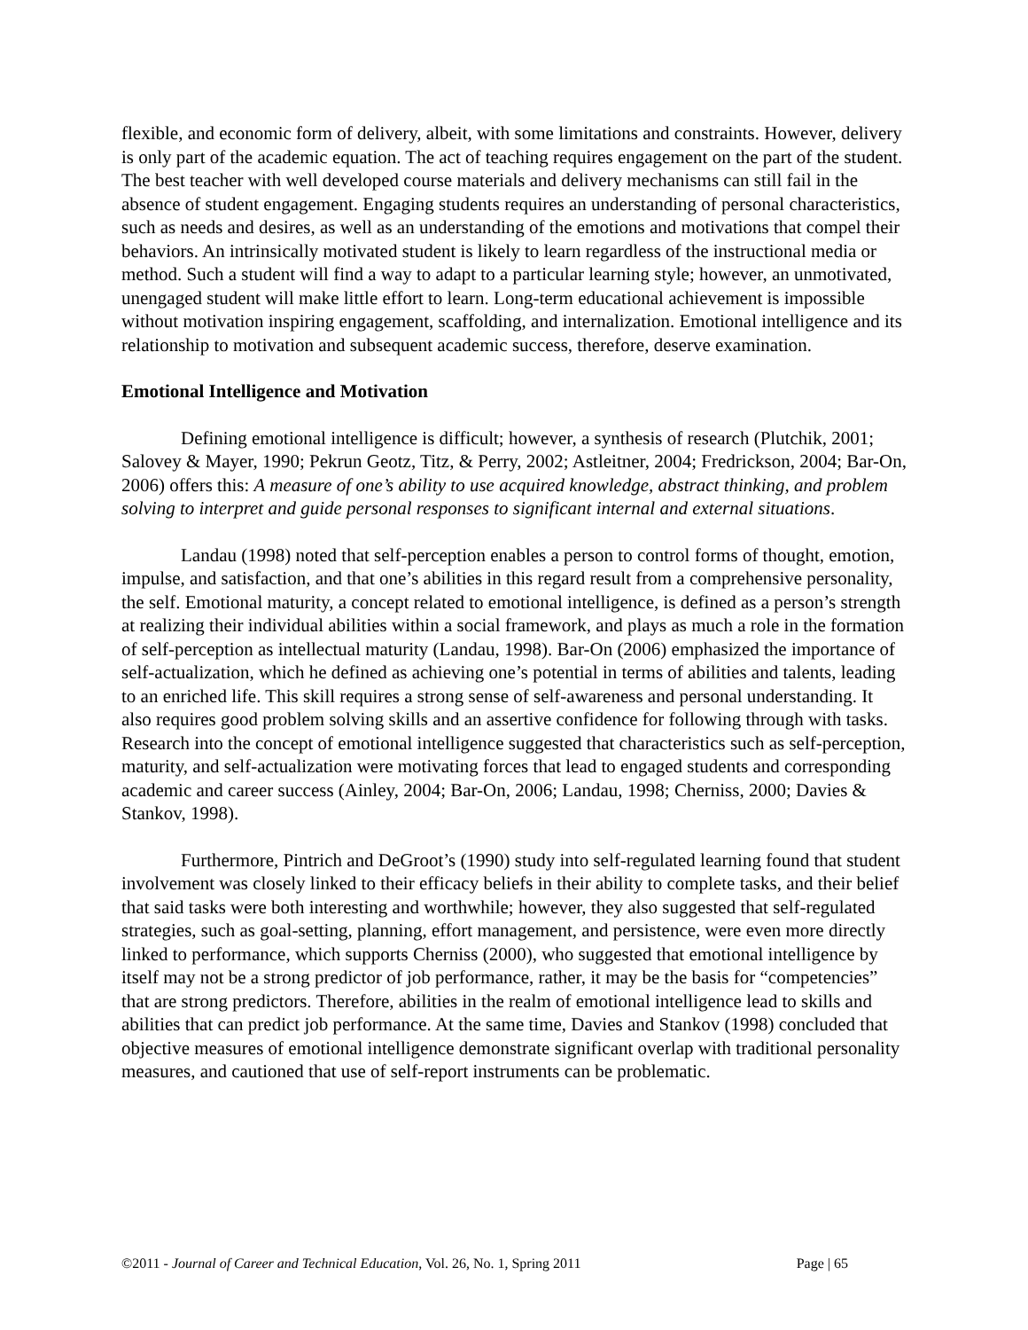flexible, and economic form of delivery, albeit, with some limitations and constraints. However, delivery is only part of the academic equation. The act of teaching requires engagement on the part of the student. The best teacher with well developed course materials and delivery mechanisms can still fail in the absence of student engagement. Engaging students requires an understanding of personal characteristics, such as needs and desires, as well as an understanding of the emotions and motivations that compel their behaviors. An intrinsically motivated student is likely to learn regardless of the instructional media or method. Such a student will find a way to adapt to a particular learning style; however, an unmotivated, unengaged student will make little effort to learn. Long-term educational achievement is impossible without motivation inspiring engagement, scaffolding, and internalization. Emotional intelligence and its relationship to motivation and subsequent academic success, therefore, deserve examination.
Emotional Intelligence and Motivation
Defining emotional intelligence is difficult; however, a synthesis of research (Plutchik, 2001; Salovey & Mayer, 1990; Pekrun Geotz, Titz, & Perry, 2002; Astleitner, 2004; Fredrickson, 2004; Bar-On, 2006) offers this: A measure of one’s ability to use acquired knowledge, abstract thinking, and problem solving to interpret and guide personal responses to significant internal and external situations.
Landau (1998) noted that self-perception enables a person to control forms of thought, emotion, impulse, and satisfaction, and that one’s abilities in this regard result from a comprehensive personality, the self. Emotional maturity, a concept related to emotional intelligence, is defined as a person’s strength at realizing their individual abilities within a social framework, and plays as much a role in the formation of self-perception as intellectual maturity (Landau, 1998). Bar-On (2006) emphasized the importance of self-actualization, which he defined as achieving one’s potential in terms of abilities and talents, leading to an enriched life. This skill requires a strong sense of self-awareness and personal understanding. It also requires good problem solving skills and an assertive confidence for following through with tasks. Research into the concept of emotional intelligence suggested that characteristics such as self-perception, maturity, and self-actualization were motivating forces that lead to engaged students and corresponding academic and career success (Ainley, 2004; Bar-On, 2006; Landau, 1998; Cherniss, 2000; Davies & Stankov, 1998).
Furthermore, Pintrich and DeGroot’s (1990) study into self-regulated learning found that student involvement was closely linked to their efficacy beliefs in their ability to complete tasks, and their belief that said tasks were both interesting and worthwhile; however, they also suggested that self-regulated strategies, such as goal-setting, planning, effort management, and persistence, were even more directly linked to performance, which supports Cherniss (2000), who suggested that emotional intelligence by itself may not be a strong predictor of job performance, rather, it may be the basis for “competencies” that are strong predictors. Therefore, abilities in the realm of emotional intelligence lead to skills and abilities that can predict job performance. At the same time, Davies and Stankov (1998) concluded that objective measures of emotional intelligence demonstrate significant overlap with traditional personality measures, and cautioned that use of self-report instruments can be problematic.
©2011 - Journal of Career and Technical Education, Vol. 26, No. 1, Spring 2011 Page | 65